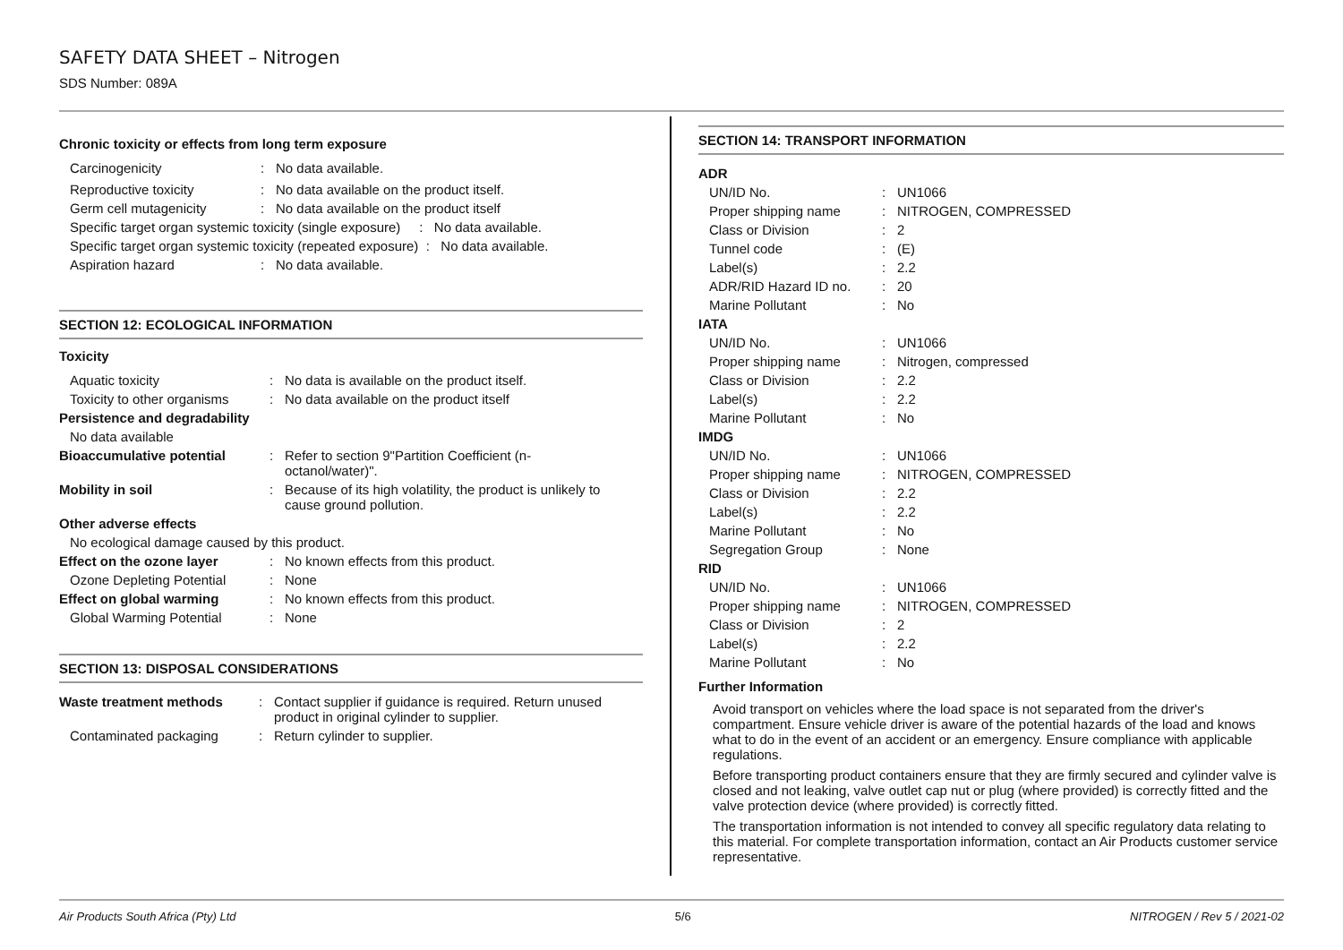SAFETY DATA SHEET – Nitrogen
SDS Number: 089A
Chronic toxicity or effects from long term exposure
| Carcinogenicity | : | No data available. |
| Reproductive toxicity | : | No data available on the product itself. |
| Germ cell mutagenicity | : | No data available on the product itself |
| Specific target organ systemic toxicity (single exposure) : No data available. | | |
| Specific target organ systemic toxicity (repeated exposure) : No data available. | | |
| Aspiration hazard | : | No data available. |
SECTION 12: ECOLOGICAL INFORMATION
Toxicity
| Aquatic toxicity | : | No data is available on the product itself. |
| Toxicity to other organisms | : | No data available on the product itself |
| Persistence and degradability | | |
| No data available | | |
| Bioaccumulative potential | : | Refer to section 9"Partition Coefficient (n- octanol/water)". |
| Mobility in soil | : | Because of its high volatility, the product is unlikely to cause ground pollution. |
| Other adverse effects | | |
| No ecological damage caused by this product. | | |
| Effect on the ozone layer | : | No known effects from this product. |
| Ozone Depleting Potential | : | None |
| Effect on global warming | : | No known effects from this product. |
| Global Warming Potential | : | None |
SECTION 13: DISPOSAL CONSIDERATIONS
| Waste treatment methods | : | Contact supplier if guidance is required. Return unused product in original cylinder to supplier. |
| Contaminated packaging | : | Return cylinder to supplier. |
SECTION 14: TRANSPORT INFORMATION
| ADR | | |
| UN/ID No. | : | UN1066 |
| Proper shipping name | : | NITROGEN, COMPRESSED |
| Class or Division | : | 2 |
| Tunnel code | : | (E) |
| Label(s) | : | 2.2 |
| ADR/RID Hazard ID no. | : | 20 |
| Marine Pollutant | : | No |
| IATA | | |
| UN/ID No. | : | UN1066 |
| Proper shipping name | : | Nitrogen, compressed |
| Class or Division | : | 2.2 |
| Label(s) | : | 2.2 |
| Marine Pollutant | : | No |
| IMDG | | |
| UN/ID No. | : | UN1066 |
| Proper shipping name | : | NITROGEN, COMPRESSED |
| Class or Division | : | 2.2 |
| Label(s) | : | 2.2 |
| Marine Pollutant | : | No |
| Segregation Group | : | None |
| RID | | |
| UN/ID No. | : | UN1066 |
| Proper shipping name | : | NITROGEN, COMPRESSED |
| Class or Division | : | 2 |
| Label(s) | : | 2.2 |
| Marine Pollutant | : | No |
Further Information
Avoid transport on vehicles where the load space is not separated from the driver's compartment. Ensure vehicle driver is aware of the potential hazards of the load and knows what to do in the event of an accident or an emergency. Ensure compliance with applicable regulations.
Before transporting product containers ensure that they are firmly secured and cylinder valve is closed and not leaking, valve outlet cap nut or plug (where provided) is correctly fitted and the valve protection device (where provided) is correctly fitted.
The transportation information is not intended to convey all specific regulatory data relating to this material. For complete transportation information, contact an Air Products customer service representative.
Air Products South Africa (Pty) Ltd 5/6 NITROGEN / Rev 5 / 2021-02